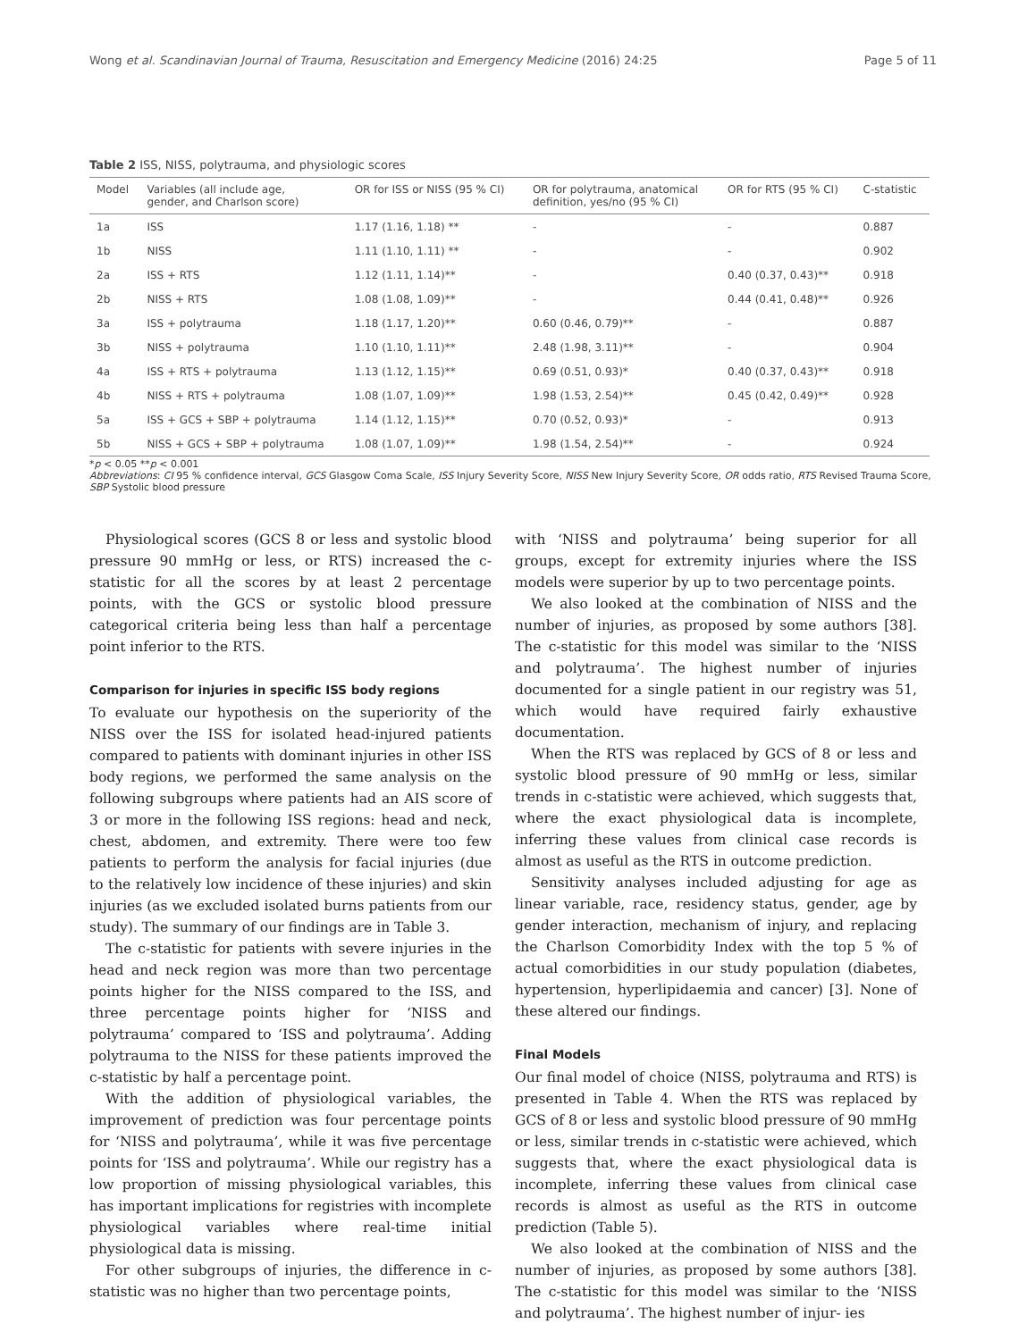Wong et al. Scandinavian Journal of Trauma, Resuscitation and Emergency Medicine (2016) 24:25 Page 5 of 11
Table 2 ISS, NISS, polytrauma, and physiologic scores
| Model | Variables (all include age, gender, and Charlson score) | OR for ISS or NISS (95 % CI) | OR for polytrauma, anatomical definition, yes/no (95 % CI) | OR for RTS (95 % CI) | C-statistic |
| --- | --- | --- | --- | --- | --- |
| 1a | ISS | 1.17 (1.16, 1.18) ** | - | - | 0.887 |
| 1b | NISS | 1.11 (1.10, 1.11) ** | - | - | 0.902 |
| 2a | ISS + RTS | 1.12 (1.11, 1.14)** | - | 0.40 (0.37, 0.43)** | 0.918 |
| 2b | NISS + RTS | 1.08 (1.08, 1.09)** | - | 0.44 (0.41, 0.48)** | 0.926 |
| 3a | ISS + polytrauma | 1.18 (1.17, 1.20)** | 0.60 (0.46, 0.79)** | - | 0.887 |
| 3b | NISS + polytrauma | 1.10 (1.10, 1.11)** | 2.48 (1.98, 3.11)** | - | 0.904 |
| 4a | ISS + RTS + polytrauma | 1.13 (1.12, 1.15)** | 0.69 (0.51, 0.93)* | 0.40 (0.37, 0.43)** | 0.918 |
| 4b | NISS + RTS + polytrauma | 1.08 (1.07, 1.09)** | 1.98 (1.53, 2.54)** | 0.45 (0.42, 0.49)** | 0.928 |
| 5a | ISS + GCS + SBP + polytrauma | 1.14 (1.12, 1.15)** | 0.70 (0.52, 0.93)* | - | 0.913 |
| 5b | NISS + GCS + SBP + polytrauma | 1.08 (1.07, 1.09)** | 1.98 (1.54, 2.54)** | - | 0.924 |
*p < 0.05 **p < 0.001
Abbreviations: CI 95 % confidence interval, GCS Glasgow Coma Scale, ISS Injury Severity Score, NISS New Injury Severity Score, OR odds ratio, RTS Revised Trauma Score, SBP Systolic blood pressure
Physiological scores (GCS 8 or less and systolic blood pressure 90 mmHg or less, or RTS) increased the c-statistic for all the scores by at least 2 percentage points, with the GCS or systolic blood pressure categorical criteria being less than half a percentage point inferior to the RTS.
Comparison for injuries in specific ISS body regions
To evaluate our hypothesis on the superiority of the NISS over the ISS for isolated head-injured patients compared to patients with dominant injuries in other ISS body regions, we performed the same analysis on the following subgroups where patients had an AIS score of 3 or more in the following ISS regions: head and neck, chest, abdomen, and extremity. There were too few patients to perform the analysis for facial injuries (due to the relatively low incidence of these injuries) and skin injuries (as we excluded isolated burns patients from our study). The summary of our findings are in Table 3.
The c-statistic for patients with severe injuries in the head and neck region was more than two percentage points higher for the NISS compared to the ISS, and three percentage points higher for ‘NISS and polytrauma’ compared to ‘ISS and polytrauma’. Adding polytrauma to the NISS for these patients improved the c-statistic by half a percentage point.
With the addition of physiological variables, the improvement of prediction was four percentage points for ‘NISS and polytrauma’, while it was five percentage points for ‘ISS and polytrauma’. While our registry has a low proportion of missing physiological variables, this has important implications for registries with incomplete physiological variables where real-time initial physiological data is missing.
For other subgroups of injuries, the difference in c-statistic was no higher than two percentage points,
with ‘NISS and polytrauma’ being superior for all groups, except for extremity injuries where the ISS models were superior by up to two percentage points.
We also looked at the combination of NISS and the number of injuries, as proposed by some authors [38]. The c-statistic for this model was similar to the ‘NISS and polytrauma’. The highest number of injuries documented for a single patient in our registry was 51, which would have required fairly exhaustive documentation.
When the RTS was replaced by GCS of 8 or less and systolic blood pressure of 90 mmHg or less, similar trends in c-statistic were achieved, which suggests that, where the exact physiological data is incomplete, inferring these values from clinical case records is almost as useful as the RTS in outcome prediction.
Sensitivity analyses included adjusting for age as linear variable, race, residency status, gender, age by gender interaction, mechanism of injury, and replacing the Charlson Comorbidity Index with the top 5 % of actual comorbidities in our study population (diabetes, hypertension, hyperlipidaemia and cancer) [3]. None of these altered our findings.
Final Models
Our final model of choice (NISS, polytrauma and RTS) is presented in Table 4. When the RTS was replaced by GCS of 8 or less and systolic blood pressure of 90 mmHg or less, similar trends in c-statistic were achieved, which suggests that, where the exact physiological data is incomplete, inferring these values from clinical case records is almost as useful as the RTS in outcome prediction (Table 5).
We also looked at the combination of NISS and the number of injuries, as proposed by some authors [38]. The c-statistic for this model was similar to the ‘NISS and polytrauma’. The highest number of injur- ies